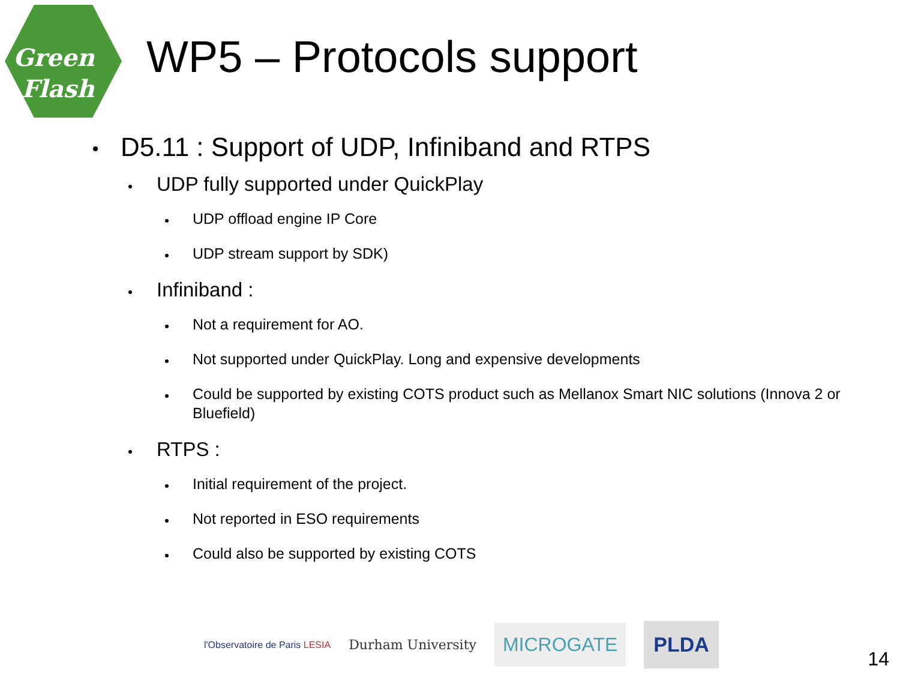Green
Flash
WP5 – Protocols support
D5.11 : Support of UDP, Infiniband and RTPS
UDP fully supported under QuickPlay
UDP offload engine IP Core
UDP stream support by SDK)
Infiniband :
Not a requirement for AO.
Not supported under QuickPlay. Long and expensive developments
Could be supported by existing COTS product such as Mellanox Smart NIC solutions (Innova 2 or Bluefield)
RTPS :
Initial requirement of the project.
Not reported in ESO requirements
Could also be supported by existing COTS
l'Observatoire de Paris LESIA
Durham University
MICROGATE PLDA
14